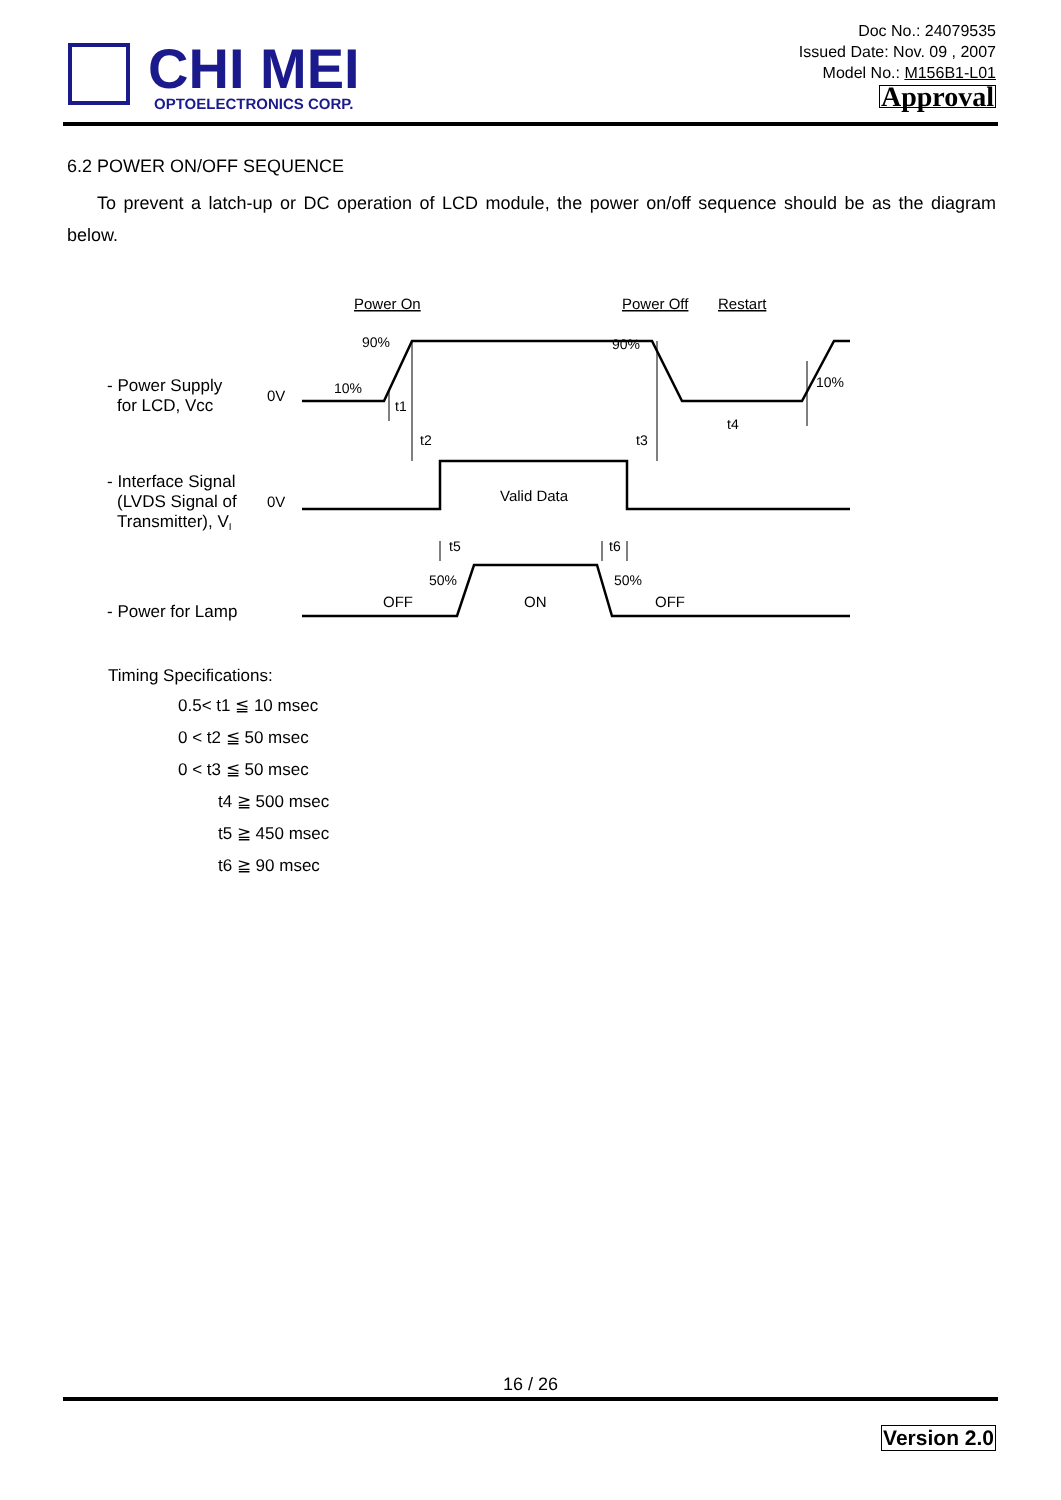CHI MEI
OPTOELECTRONICS CORP.
Doc No.: 24079535
Issued Date: Nov. 09 , 2007
Model No.: M156B1-L01
Approval
6.2 POWER ON/OFF SEQUENCE
To prevent a latch-up or DC operation of LCD module, the power on/off sequence should be as the diagram below.
Power On
Power Off
Restart
90%
90%
10%
10%
- Power Supply
for LCD, Vcc
0V
t1
t2
t3
t4
- Interface Signal
(LVDS Signal of
Transmitter), VI
0V
Valid Data
t5
t6
50%
50%
OFF
ON
OFF
- Power for Lamp
Timing Specifications:
0.5< t1 ≦ 10 msec
0 < t2 ≦ 50 msec
0 < t3 ≦ 50 msec
t4 ≧ 500 msec
t5 ≧ 450 msec
t6 ≧ 90 msec
16 / 26
Version 2.0